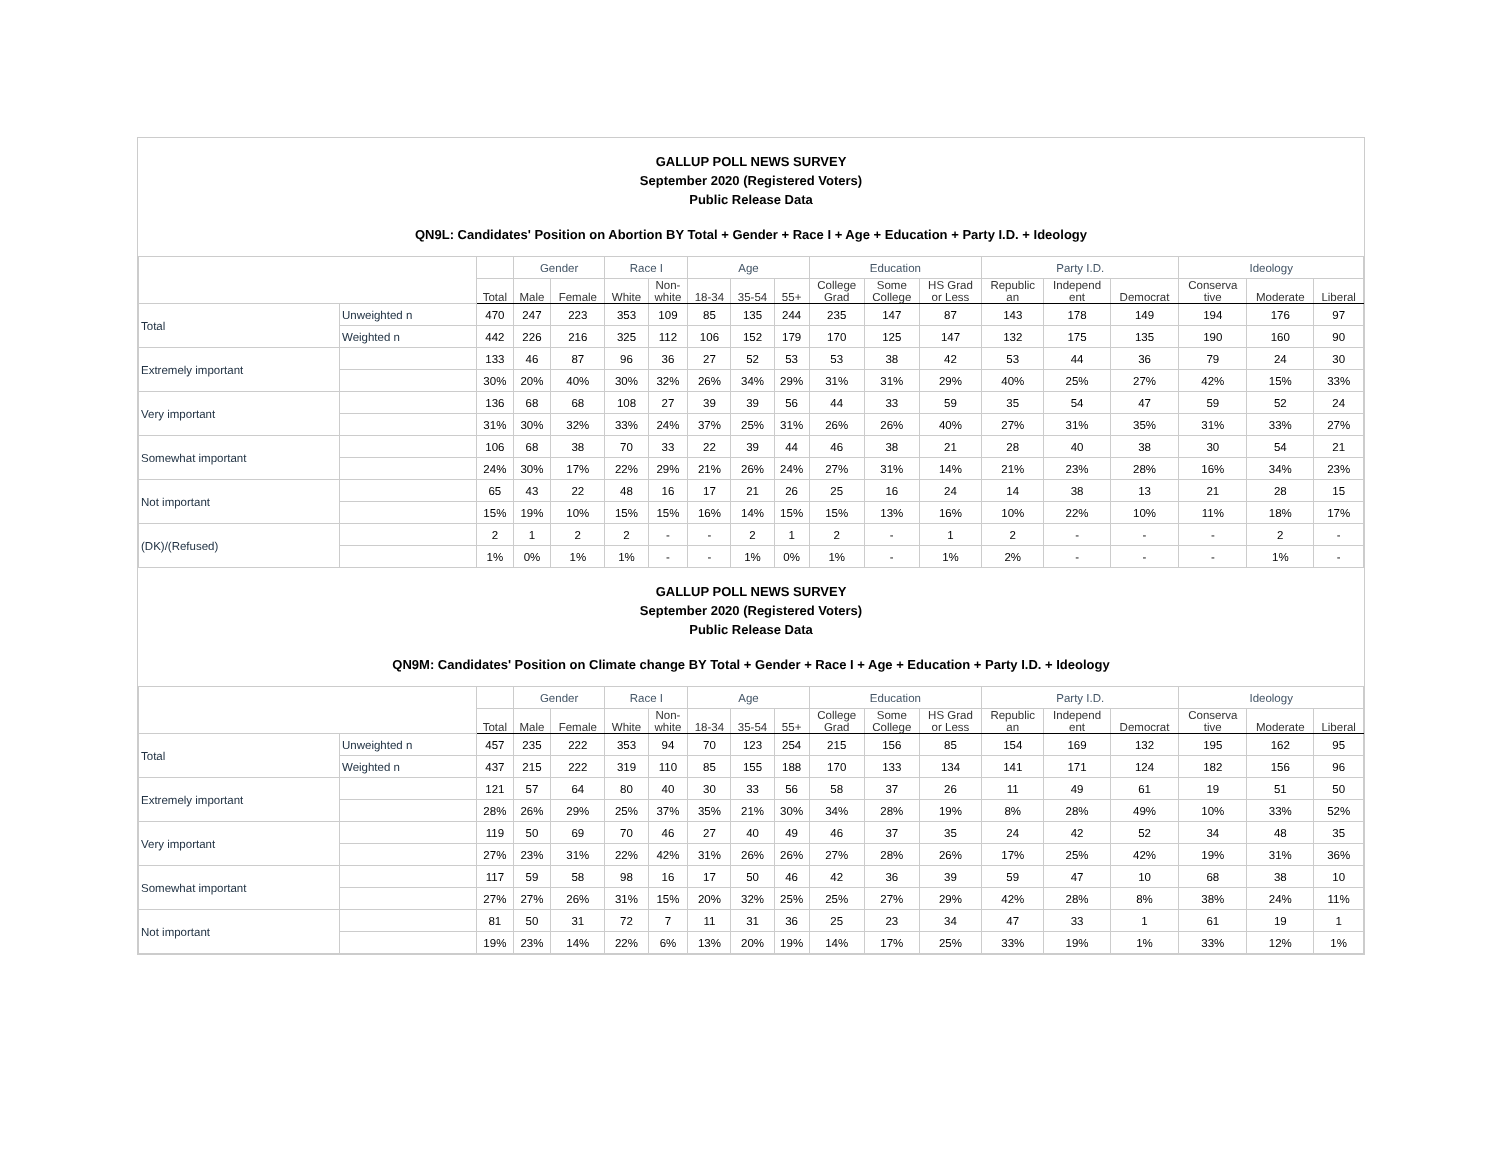GALLUP POLL NEWS SURVEY
September 2020 (Registered Voters)
Public Release Data
QN9L: Candidates' Position on Abortion BY Total + Gender + Race I + Age + Education + Party I.D. + Ideology
| | | | Gender | | Race I | | Age | | | Education | | | Party I.D. | | | Ideology | | |
| --- | --- | --- | --- | --- | --- | --- | --- | --- | --- | --- | --- | --- | --- | --- | --- | --- | --- | --- |
| | | Total | Male | Female | White | Non- white | 18-34 | 35-54 | 55+ | College Grad | Some College | HS Grad or Less | Republic an | Independ ent | Democrat | Conserva tive | Moderate | Liberal |
| Total | Unweighted n | 470 | 247 | 223 | 353 | 109 | 85 | 135 | 244 | 235 | 147 | 87 | 143 | 178 | 149 | 194 | 176 | 97 |
| | Weighted n | 442 | 226 | 216 | 325 | 112 | 106 | 152 | 179 | 170 | 125 | 147 | 132 | 175 | 135 | 190 | 160 | 90 |
| Extremely important | | 133 | 46 | 87 | 96 | 36 | 27 | 52 | 53 | 53 | 38 | 42 | 53 | 44 | 36 | 79 | 24 | 30 |
| | | 30% | 20% | 40% | 30% | 32% | 26% | 34% | 29% | 31% | 31% | 29% | 40% | 25% | 27% | 42% | 15% | 33% |
| Very important | | 136 | 68 | 68 | 108 | 27 | 39 | 39 | 56 | 44 | 33 | 59 | 35 | 54 | 47 | 59 | 52 | 24 |
| | | 31% | 30% | 32% | 33% | 24% | 37% | 25% | 31% | 26% | 26% | 40% | 27% | 31% | 35% | 31% | 33% | 27% |
| Somewhat important | | 106 | 68 | 38 | 70 | 33 | 22 | 39 | 44 | 46 | 38 | 21 | 28 | 40 | 38 | 30 | 54 | 21 |
| | | 24% | 30% | 17% | 22% | 29% | 21% | 26% | 24% | 27% | 31% | 14% | 21% | 23% | 28% | 16% | 34% | 23% |
| Not important | | 65 | 43 | 22 | 48 | 16 | 17 | 21 | 26 | 25 | 16 | 24 | 14 | 38 | 13 | 21 | 28 | 15 |
| | | 15% | 19% | 10% | 15% | 15% | 16% | 14% | 15% | 15% | 13% | 16% | 10% | 22% | 10% | 11% | 18% | 17% |
| (DK)/(Refused) | | 2 | 1 | 2 | 2 | - | - | 2 | 1 | 2 | - | 1 | 2 | - | - | - | 2 | - |
| | | 1% | 0% | 1% | 1% | - | - | 1% | 0% | 1% | - | 1% | 2% | - | - | - | 1% | - |
GALLUP POLL NEWS SURVEY
September 2020 (Registered Voters)
Public Release Data
QN9M: Candidates' Position on Climate change BY Total + Gender + Race I + Age + Education + Party I.D. + Ideology
| | | | Gender | | Race I | | Age | | | Education | | | Party I.D. | | | Ideology | | |
| --- | --- | --- | --- | --- | --- | --- | --- | --- | --- | --- | --- | --- | --- | --- | --- | --- | --- | --- |
| | | Total | Male | Female | White | Non- white | 18-34 | 35-54 | 55+ | College Grad | Some College | HS Grad or Less | Republic an | Independ ent | Democrat | Conserva tive | Moderate | Liberal |
| Total | Unweighted n | 457 | 235 | 222 | 353 | 94 | 70 | 123 | 254 | 215 | 156 | 85 | 154 | 169 | 132 | 195 | 162 | 95 |
| | Weighted n | 437 | 215 | 222 | 319 | 110 | 85 | 155 | 188 | 170 | 133 | 134 | 141 | 171 | 124 | 182 | 156 | 96 |
| Extremely important | | 121 | 57 | 64 | 80 | 40 | 30 | 33 | 56 | 58 | 37 | 26 | 11 | 49 | 61 | 19 | 51 | 50 |
| | | 28% | 26% | 29% | 25% | 37% | 35% | 21% | 30% | 34% | 28% | 19% | 8% | 28% | 49% | 10% | 33% | 52% |
| Very important | | 119 | 50 | 69 | 70 | 46 | 27 | 40 | 49 | 46 | 37 | 35 | 24 | 42 | 52 | 34 | 48 | 35 |
| | | 27% | 23% | 31% | 22% | 42% | 31% | 26% | 26% | 27% | 28% | 26% | 17% | 25% | 42% | 19% | 31% | 36% |
| Somewhat important | | 117 | 59 | 58 | 98 | 16 | 17 | 50 | 46 | 42 | 36 | 39 | 59 | 47 | 10 | 68 | 38 | 10 |
| | | 27% | 27% | 26% | 31% | 15% | 20% | 32% | 25% | 25% | 27% | 29% | 42% | 28% | 8% | 38% | 24% | 11% |
| Not important | | 81 | 50 | 31 | 72 | 7 | 11 | 31 | 36 | 25 | 23 | 34 | 47 | 33 | 1 | 61 | 19 | 1 |
| | | 19% | 23% | 14% | 22% | 6% | 13% | 20% | 19% | 14% | 17% | 25% | 33% | 19% | 1% | 33% | 12% | 1% |